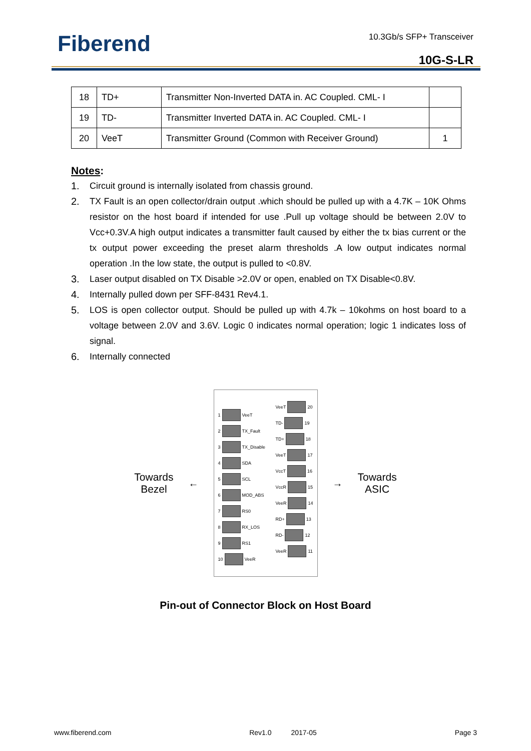Fiberend 10.3Gb/s SFP+ Transceiver
10G-S-LR
| 18 | TD+ | Transmitter Non-Inverted DATA in. AC Coupled. CML- I | |
| 19 | TD- | Transmitter Inverted DATA in. AC Coupled. CML- I | |
| 20 | VeeT | Transmitter Ground (Common with Receiver Ground) | 1 |
Notes:
1. Circuit ground is internally isolated from chassis ground.
2. TX Fault is an open collector/drain output .which should be pulled up with a 4.7K – 10K Ohms resistor on the host board if intended for use .Pull up voltage should be between 2.0V to Vcc+0.3V.A high output indicates a transmitter fault caused by either the tx bias current or the tx output power exceeding the preset alarm thresholds .A low output indicates normal operation .In the low state, the output is pulled to <0.8V.
3. Laser output disabled on TX Disable >2.0V or open, enabled on TX Disable<0.8V.
4. Internally pulled down per SFF-8431 Rev4.1.
5. LOS is open collector output. Should be pulled up with 4.7k – 10kohms on host board to a voltage between 2.0V and 3.6V. Logic 0 indicates normal operation; logic 1 indicates loss of signal.
6. Internally connected
Towards
Bezel
←
1 VeeT
2 TX_Fault
3 TX_Disable
4 SDA
5 SCL
6 MOD_ABS
7 RS0
8 RX_LOS
9 RS1
10 VeeR
VeeT 20
TD- 19
TD+ 18
VeeT 17
VccT 16
VccR 15
VeeR 14
RD+ 13
RD- 12
VeeR 11
→
Towards
ASIC
Pin-out of Connector Block on Host Board
www.fiberend.com Rev1.0 2017-05 Page 3